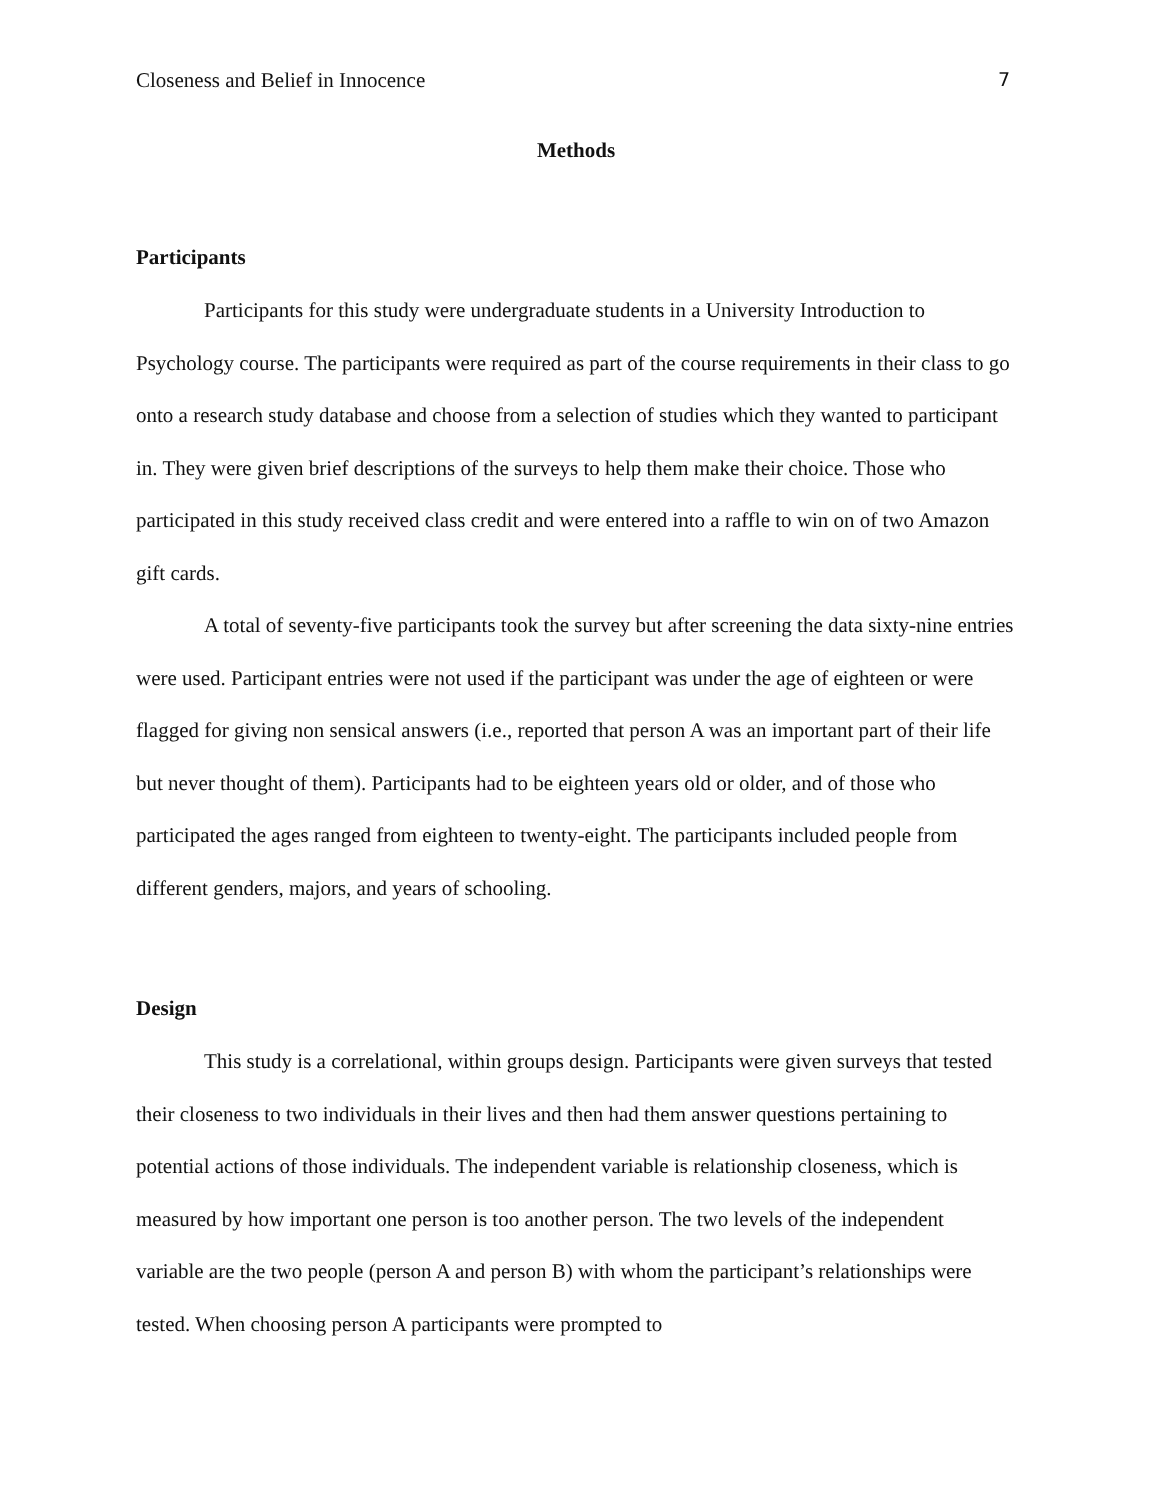Closeness and Belief in Innocence 7
Methods
Participants
Participants for this study were undergraduate students in a University Introduction to Psychology course. The participants were required as part of the course requirements in their class to go onto a research study database and choose from a selection of studies which they wanted to participant in. They were given brief descriptions of the surveys to help them make their choice. Those who participated in this study received class credit and were entered into a raffle to win on of two Amazon gift cards.
A total of seventy-five participants took the survey but after screening the data sixty-nine entries were used. Participant entries were not used if the participant was under the age of eighteen or were flagged for giving non sensical answers (i.e., reported that person A was an important part of their life but never thought of them). Participants had to be eighteen years old or older, and of those who participated the ages ranged from eighteen to twenty-eight. The participants included people from different genders, majors, and years of schooling.
Design
This study is a correlational, within groups design. Participants were given surveys that tested their closeness to two individuals in their lives and then had them answer questions pertaining to potential actions of those individuals. The independent variable is relationship closeness, which is measured by how important one person is too another person. The two levels of the independent variable are the two people (person A and person B) with whom the participant’s relationships were tested. When choosing person A participants were prompted to